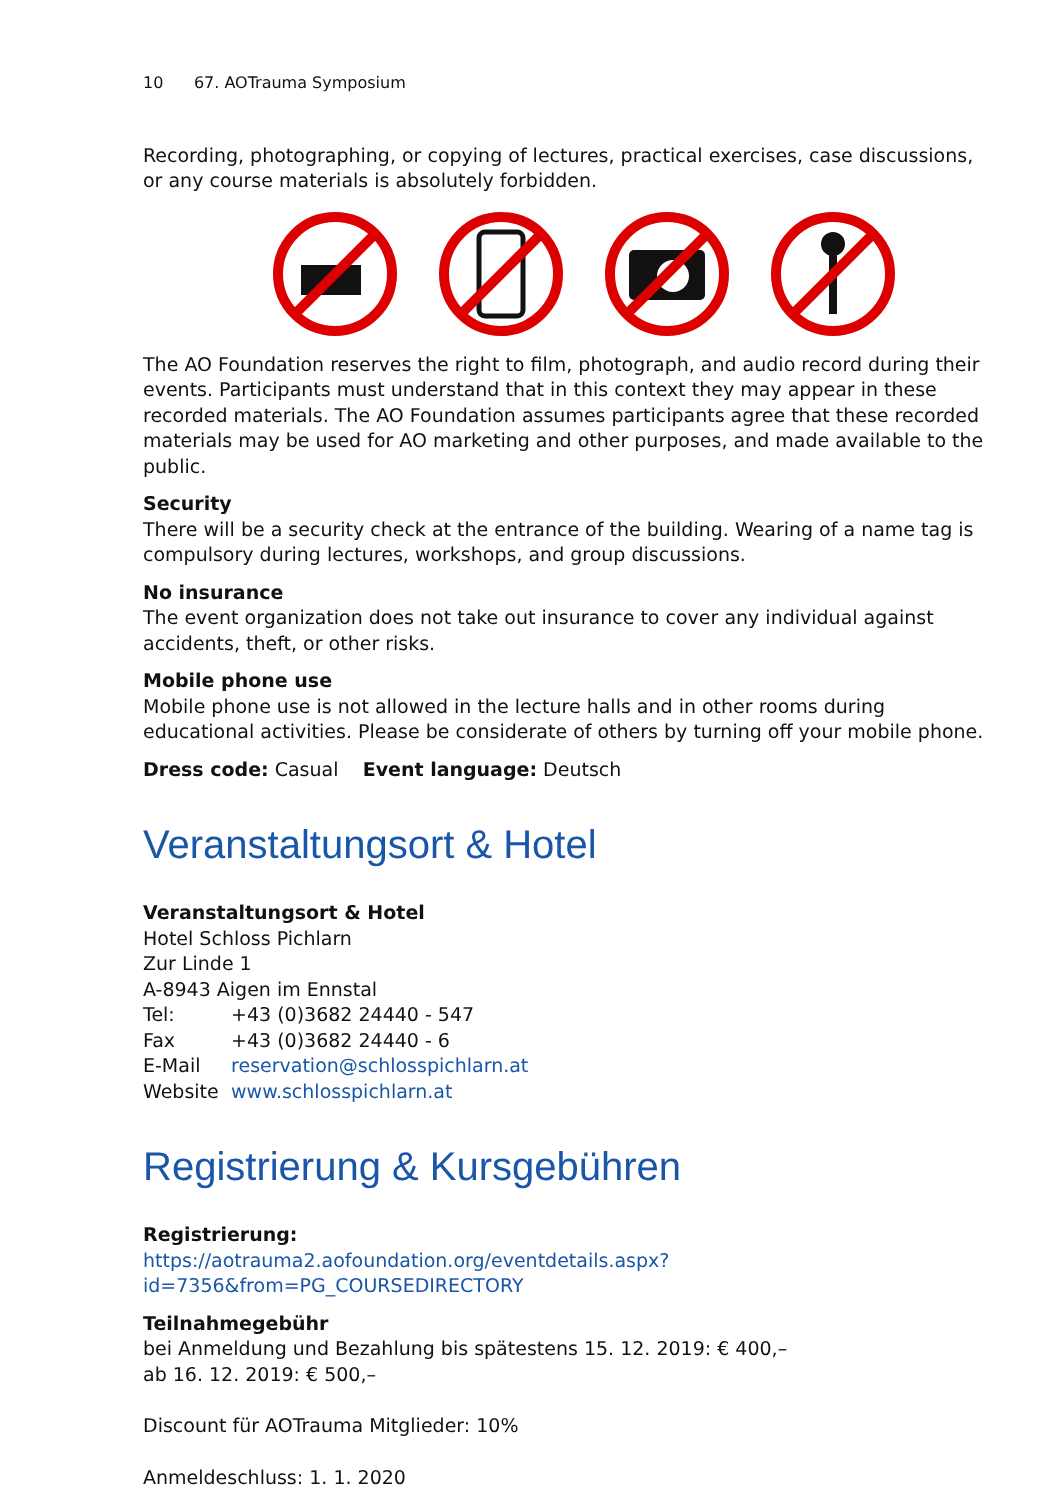10 67. AOTrauma Symposium
Recording, photographing, or copying of lectures, practical exercises, case discussions, or any course materials is absolutely forbidden.
The AO Foundation reserves the right to film, photograph, and audio record during their events. Participants must understand that in this context they may appear in these recorded materials. The AO Foundation assumes participants agree that these recorded materials may be used for AO marketing and other purposes, and made available to the public.
Security
There will be a security check at the entrance of the building. Wearing of a name tag is compulsory during lectures, workshops, and group discussions.
No insurance
The event organization does not take out insurance to cover any individual against accidents, theft, or other risks.
Mobile phone use
Mobile phone use is not allowed in the lecture halls and in other rooms during educational activities. Please be considerate of others by turning off your mobile phone.
Dress code: Casual Event language: Deutsch
Veranstaltungsort & Hotel
Veranstaltungsort & Hotel
Hotel Schloss Pichlarn
Zur Linde 1
A-8943 Aigen im Ennstal
Tel: +43 (0)3682 24440 - 547
Fax +43 (0)3682 24440 - 6
E-Mail reservation@schlosspichlarn.at
Website www.schlosspichlarn.at
Registrierung & Kursgebühren
Registrierung:
https://aotrauma2.aofoundation.org/eventdetails.aspx?id=7356&from=PG_COURSEDIRECTORY
Teilnahmegebühr
bei Anmeldung und Bezahlung bis spätestens 15. 12. 2019: € 400,–
ab 16. 12. 2019: € 500,–
Discount für AOTrauma Mitglieder: 10%
Anmeldeschluss: 1. 1. 2020